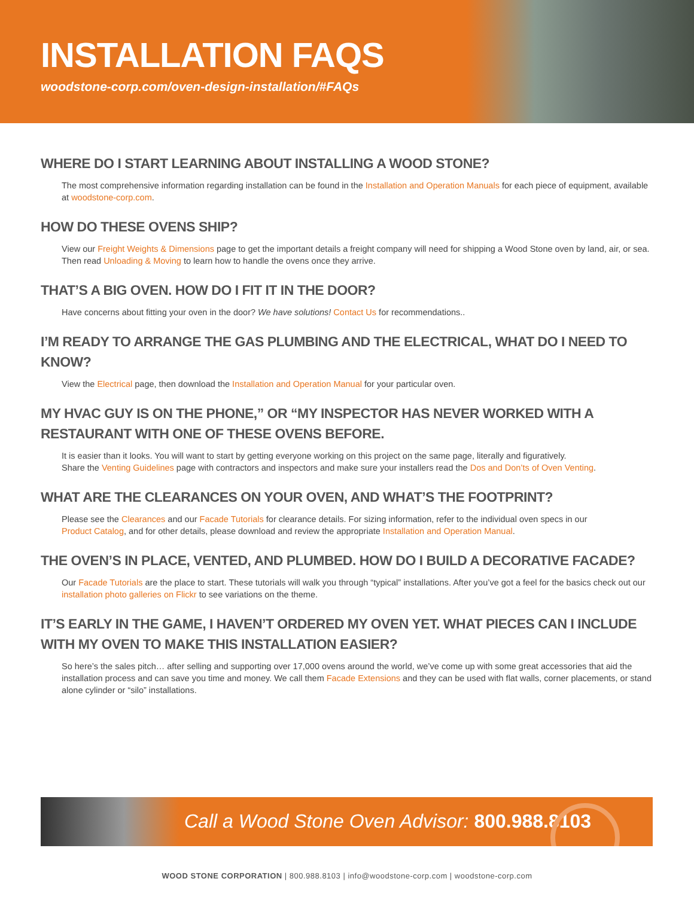INSTALLATION FAQS
woodstone-corp.com/oven-design-installation/#FAQs
WHERE DO I START LEARNING ABOUT INSTALLING A WOOD STONE?
The most comprehensive information regarding installation can be found in the Installation and Operation Manuals for each piece of equipment, available at woodstone-corp.com.
HOW DO THESE OVENS SHIP?
View our Freight Weights & Dimensions page to get the important details a freight company will need for shipping a Wood Stone oven by land, air, or sea. Then read Unloading & Moving to learn how to handle the ovens once they arrive.
THAT’S A BIG OVEN. HOW DO I FIT IT IN THE DOOR?
Have concerns about fitting your oven in the door? We have solutions! Contact Us for recommendations..
I’M READY TO ARRANGE THE GAS PLUMBING AND THE ELECTRICAL, WHAT DO I NEED TO KNOW?
View the Electrical page, then download the Installation and Operation Manual for your particular oven.
MY HVAC GUY IS ON THE PHONE,” OR “MY INSPECTOR HAS NEVER WORKED WITH A RESTAURANT WITH ONE OF THESE OVENS BEFORE.
It is easier than it looks. You will want to start by getting everyone working on this project on the same page, literally and figuratively.
Share the Venting Guidelines page with contractors and inspectors and make sure your installers read the Dos and Don’ts of Oven Venting.
WHAT ARE THE CLEARANCES ON YOUR OVEN, AND WHAT’S THE FOOTPRINT?
Please see the Clearances and our Facade Tutorials for clearance details. For sizing information, refer to the individual oven specs in our
Product Catalog, and for other details, please download and review the appropriate Installation and Operation Manual.
THE OVEN’S IN PLACE, VENTED, AND PLUMBED. HOW DO I BUILD A DECORATIVE FACADE?
Our Facade Tutorials are the place to start. These tutorials will walk you through “typical” installations. After you’ve got a feel for the basics check out our installation photo galleries on Flickr to see variations on the theme.
IT’S EARLY IN THE GAME, I HAVEN’T ORDERED MY OVEN YET. WHAT PIECES CAN I INCLUDE WITH MY OVEN TO MAKE THIS INSTALLATION EASIER?
So here’s the sales pitch… after selling and supporting over 17,000 ovens around the world, we’ve come up with some great accessories that aid the installation process and can save you time and money. We call them Facade Extensions and they can be used with flat walls, corner placements, or stand alone cylinder or “silo” installations.
Call a Wood Stone Oven Advisor: 800.988.8103
WOOD STONE CORPORATION | 800.988.8103 | info@woodstone-corp.com | woodstone-corp.com